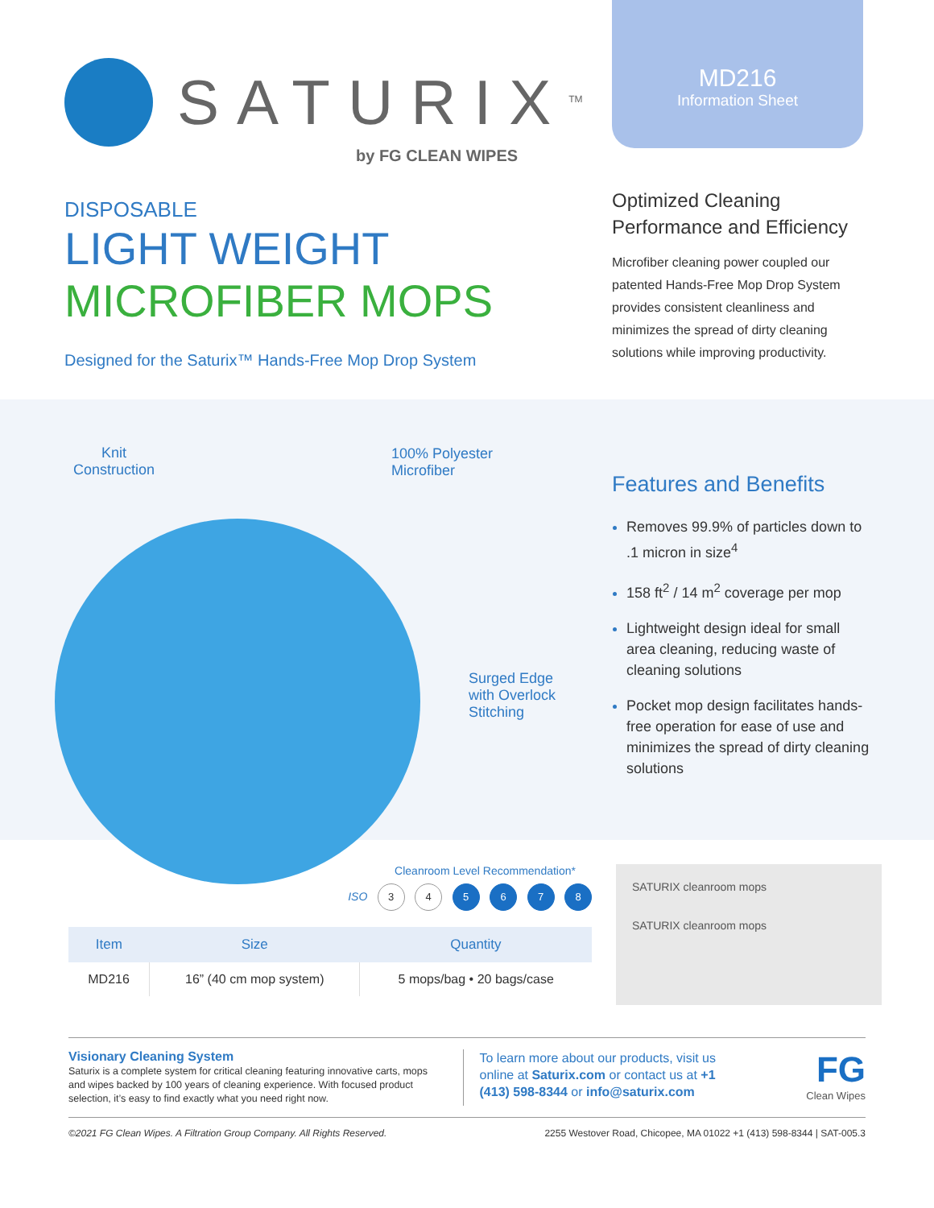SATURIX<sup>TM</sup>
by FG CLEAN WIPES
DISPOSABLE
LIGHT WEIGHT
MICROFIBER MOPS
Designed for the Saturix™ Hands-Free Mop Drop System
MD216
Information Sheet
Optimized Cleaning
Performance and Efficiency
Microfiber cleaning power coupled our patented Hands-Free Mop Drop System provides consistent cleanliness and minimizes the spread of dirty cleaning solutions while improving productivity.
Knit
Construction
100% Polyester
Microfiber
Surged Edge
with Overlock
Stitching
Features and Benefits
Removes 99.9% of particles down to .1 micron in size<sup>4</sup>
158 ft<sup>2</sup> / 14 m<sup>2</sup> coverage per mop
Lightweight design ideal for small area cleaning, reducing waste of cleaning solutions
Pocket mop design facilitates hands-free operation for ease of use and minimizes the spread of dirty cleaning solutions
Cleanroom Level Recommendation*
ISO 3 4 5 6 7 8
| Item | Size | Quantity |
| --- | --- | --- |
| MD216 | 16” (40 cm mop system) | 5 mops/bag • 20 bags/case |
SATURIX cleanroom mops
SATURIX cleanroom mops
Visionary Cleaning System
Saturix is a complete system for critical cleaning featuring innovative carts, mops and wipes backed by 100 years of cleaning experience. With focused product selection, it’s easy to find exactly what you need right now.
To learn more about our products, visit us online at Saturix.com or contact us at +1 (413) 598-8344 or info@saturix.com
FG
Clean Wipes
©2021 FG Clean Wipes. A Filtration Group Company. All Rights Reserved. 2255 Westover Road, Chicopee, MA 01022 +1 (413) 598-8344 | SAT-005.3